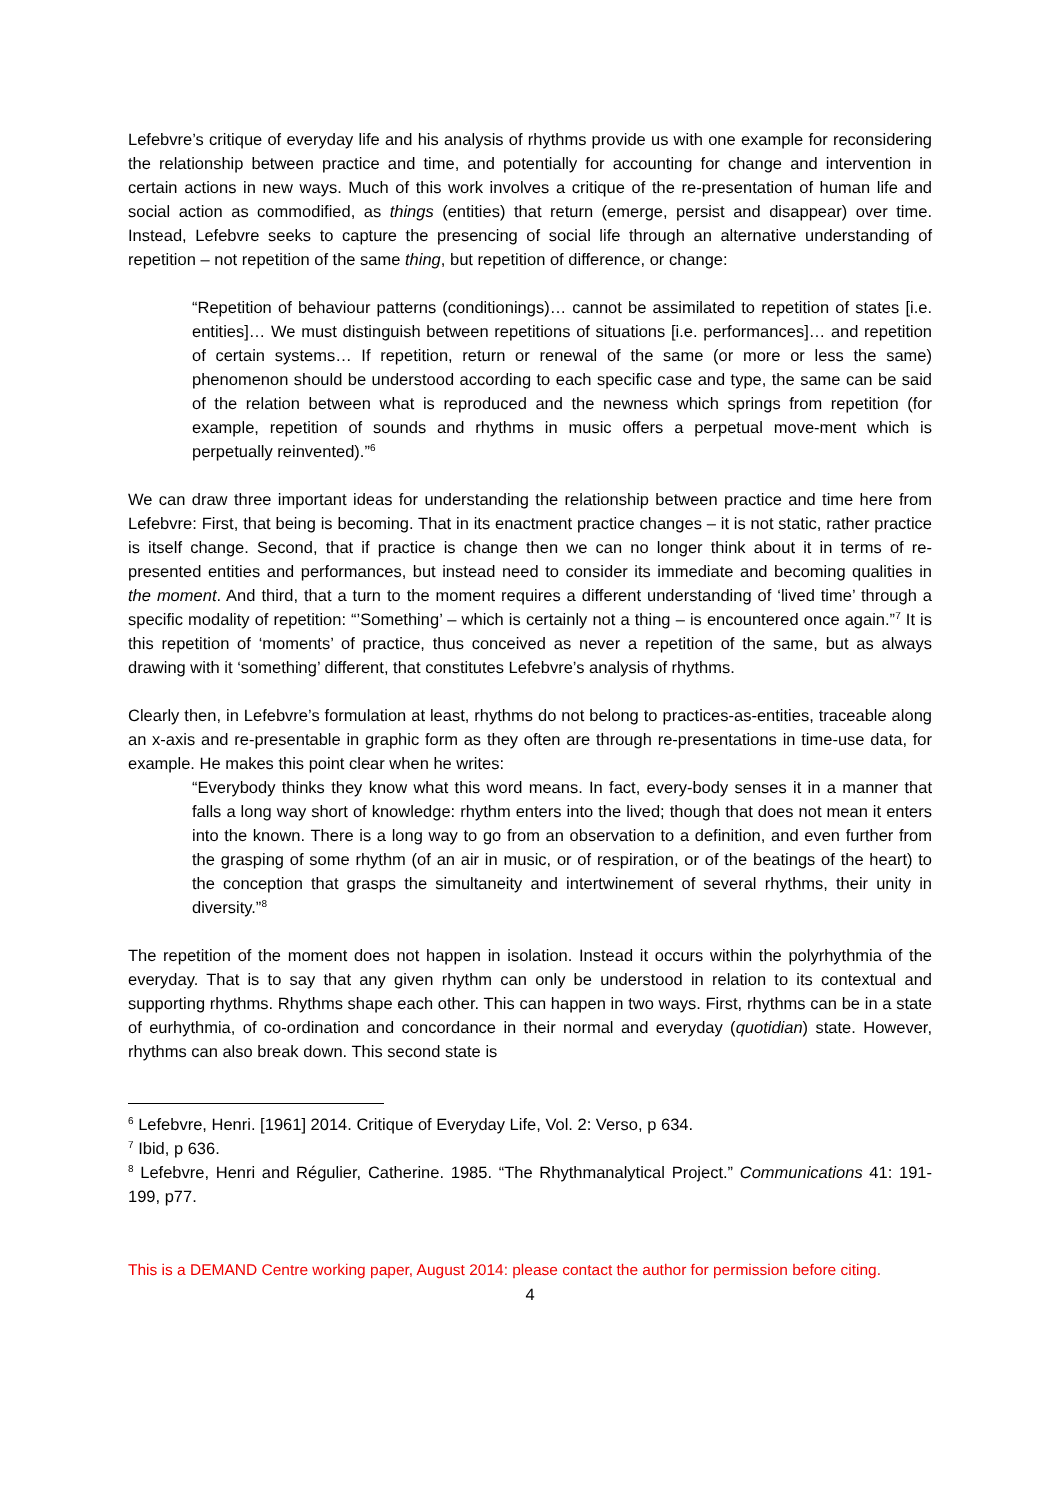Lefebvre’s critique of everyday life and his analysis of rhythms provide us with one example for reconsidering the relationship between practice and time, and potentially for accounting for change and intervention in certain actions in new ways. Much of this work involves a critique of the re-presentation of human life and social action as commodified, as things (entities) that return (emerge, persist and disappear) over time. Instead, Lefebvre seeks to capture the presencing of social life through an alternative understanding of repetition – not repetition of the same thing, but repetition of difference, or change:
“Repetition of behaviour patterns (conditionings)… cannot be assimilated to repetition of states [i.e. entities]… We must distinguish between repetitions of situations [i.e. performances]… and repetition of certain systems… If repetition, return or renewal of the same (or more or less the same) phenomenon should be understood according to each specific case and type, the same can be said of the relation between what is reproduced and the newness which springs from repetition (for example, repetition of sounds and rhythms in music offers a perpetual move-ment which is perpetually reinvented).”<sup>6</sup>
We can draw three important ideas for understanding the relationship between practice and time here from Lefebvre: First, that being is becoming. That in its enactment practice changes – it is not static, rather practice is itself change. Second, that if practice is change then we can no longer think about it in terms of re-presented entities and performances, but instead need to consider its immediate and becoming qualities in the moment. And third, that a turn to the moment requires a different understanding of ‘lived time’ through a specific modality of repetition: “’Something’ – which is certainly not a thing – is encountered once again.”<sup>7</sup> It is this repetition of ‘moments’ of practice, thus conceived as never a repetition of the same, but as always drawing with it ‘something’ different, that constitutes Lefebvre’s analysis of rhythms.
Clearly then, in Lefebvre’s formulation at least, rhythms do not belong to practices-as-entities, traceable along an x-axis and re-presentable in graphic form as they often are through re-presentations in time-use data, for example. He makes this point clear when he writes:
“Everybody thinks they know what this word means. In fact, every-body senses it in a manner that falls a long way short of knowledge: rhythm enters into the lived; though that does not mean it enters into the known. There is a long way to go from an observation to a definition, and even further from the grasping of some rhythm (of an air in music, or of respiration, or of the beatings of the heart) to the conception that grasps the simultaneity and intertwinement of several rhythms, their unity in diversity.”<sup>8</sup>
The repetition of the moment does not happen in isolation. Instead it occurs within the polyrhythmia of the everyday. That is to say that any given rhythm can only be understood in relation to its contextual and supporting rhythms. Rhythms shape each other. This can happen in two ways. First, rhythms can be in a state of eurhythmia, of co-ordination and concordance in their normal and everyday (quotidian) state. However, rhythms can also break down. This second state is
<sup>6</sup> Lefebvre, Henri. [1961] 2014. Critique of Everyday Life, Vol. 2: Verso, p 634.
<sup>7</sup> Ibid, p 636.
<sup>8</sup> Lefebvre, Henri and Régulier, Catherine. 1985. “The Rhythmanalytical Project.” Communications 41: 191-199, p77.
This is a DEMAND Centre working paper, August 2014: please contact the author for permission before citing.
4